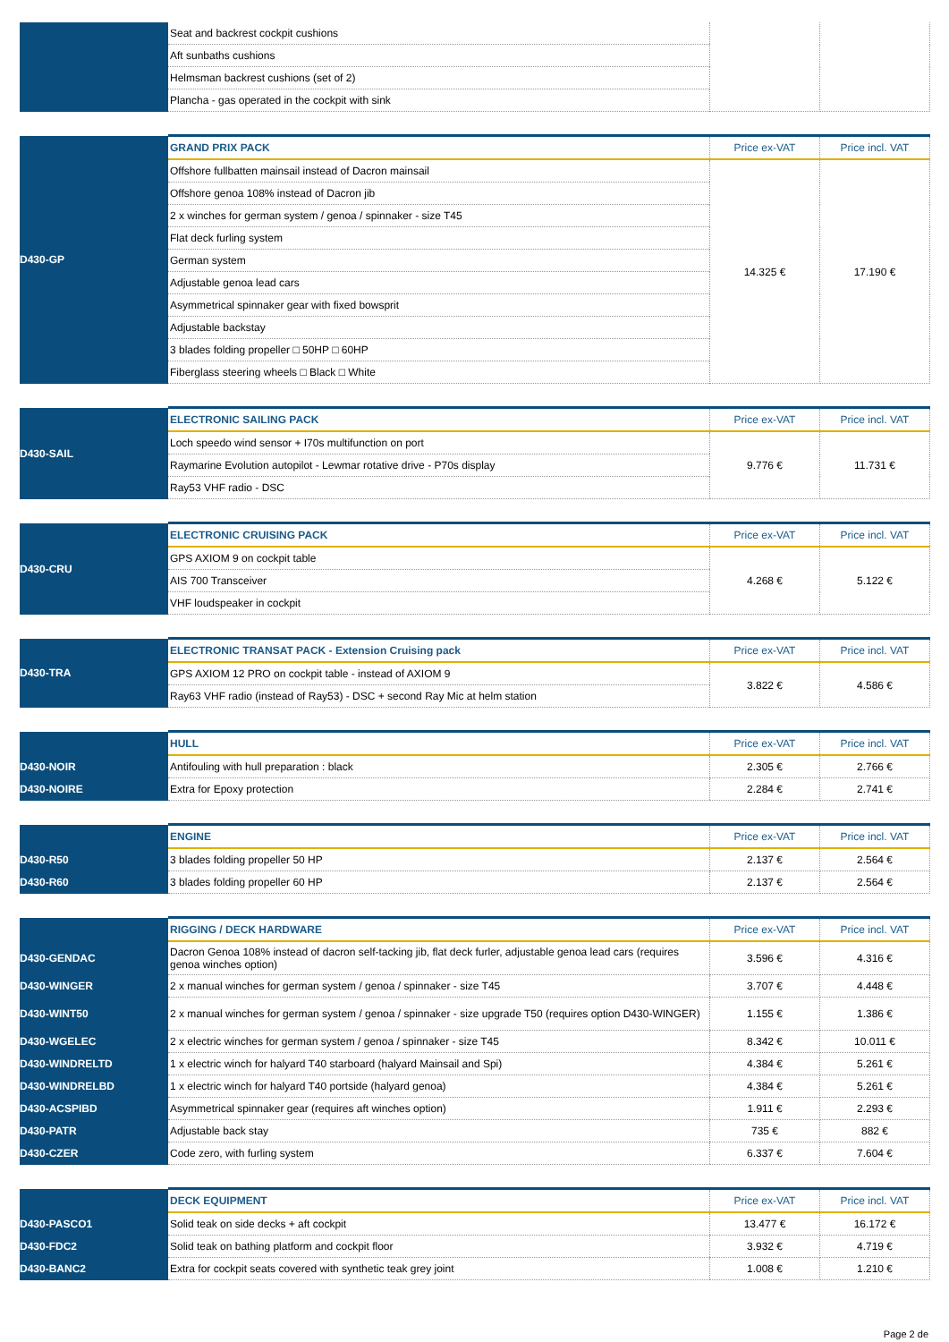| | Seat and backrest cockpit cushions | | |
| | Aft sunbaths cushions | | |
| | Helmsman backrest cushions (set of 2) | | |
| | Plancha - gas operated in the cockpit with sink | | |
| D430-GP | GRAND PRIX PACK | Price ex-VAT | Price incl. VAT |
| | Offshore fullbatten mainsail instead of Dacron mainsail | 14.325 € | 17.190 € |
| | Offshore genoa 108% instead of Dacron jib | | |
| | 2 x winches for german system / genoa / spinnaker - size T45 | | |
| | Flat deck furling system | | |
| | German system | | |
| | Adjustable genoa lead cars | | |
| | Asymmetrical spinnaker gear with fixed bowsprit | | |
| | Adjustable backstay | | |
| | 3 blades folding propeller □ 50HP □ 60HP | | |
| | Fiberglass steering wheels □ Black □ White | | |
| D430-SAIL | ELECTRONIC SAILING PACK | Price ex-VAT | Price incl. VAT |
| | Loch speedo wind sensor + I70s multifunction on port | 9.776 € | 11.731 € |
| | Raymarine Evolution autopilot - Lewmar rotative drive - P70s display | | |
| | Ray53 VHF radio - DSC | | |
| D430-CRU | ELECTRONIC CRUISING PACK | Price ex-VAT | Price incl. VAT |
| | GPS AXIOM 9 on cockpit table | 4.268 € | 5.122 € |
| | AIS 700 Transceiver | | |
| | VHF loudspeaker in cockpit | | |
| D430-TRA | ELECTRONIC TRANSAT PACK - Extension Cruising pack | Price ex-VAT | Price incl. VAT |
| | GPS AXIOM 12 PRO on cockpit table - instead of AXIOM 9 | 3.822 € | 4.586 € |
| | Ray63 VHF radio (instead of Ray53) - DSC + second Ray Mic at helm station | | |
| | HULL | Price ex-VAT | Price incl. VAT |
| D430-NOIR | Antifouling with hull preparation : black | 2.305 € | 2.766 € |
| D430-NOIRE | Extra for Epoxy protection | 2.284 € | 2.741 € |
| | ENGINE | Price ex-VAT | Price incl. VAT |
| D430-R50 | 3 blades folding propeller 50 HP | 2.137 € | 2.564 € |
| D430-R60 | 3 blades folding propeller 60 HP | 2.137 € | 2.564 € |
| | RIGGING / DECK HARDWARE | Price ex-VAT | Price incl. VAT |
| D430-GENDAC | Dacron Genoa 108% instead of dacron self-tacking jib, flat deck furler, adjustable genoa lead cars (requires genoa winches option) | 3.596 € | 4.316 € |
| D430-WINGER | 2 x manual winches for german system / genoa / spinnaker - size T45 | 3.707 € | 4.448 € |
| D430-WINT50 | 2 x manual winches for german system / genoa / spinnaker - size upgrade T50 (requires option D430-WINGER) | 1.155 € | 1.386 € |
| D430-WGELEC | 2 x electric winches for german system / genoa / spinnaker - size T45 | 8.342 € | 10.011 € |
| D430-WINDRELTD | 1 x electric winch for halyard T40 starboard (halyard Mainsail and Spi) | 4.384 € | 5.261 € |
| D430-WINDRELBD | 1 x electric winch for halyard T40 portside (halyard genoa) | 4.384 € | 5.261 € |
| D430-ACSPIBD | Asymmetrical spinnaker gear (requires aft winches option) | 1.911 € | 2.293 € |
| D430-PATR | Adjustable back stay | 735 € | 882 € |
| D430-CZER | Code zero, with furling system | 6.337 € | 7.604 € |
| | DECK EQUIPMENT | Price ex-VAT | Price incl. VAT |
| D430-PASCO1 | Solid teak on side decks + aft cockpit | 13.477 € | 16.172 € |
| D430-FDC2 | Solid teak on bathing platform and cockpit floor | 3.932 € | 4.719 € |
| D430-BANC2 | Extra for cockpit seats covered with synthetic teak grey joint | 1.008 € | 1.210 € |
Page 2 de